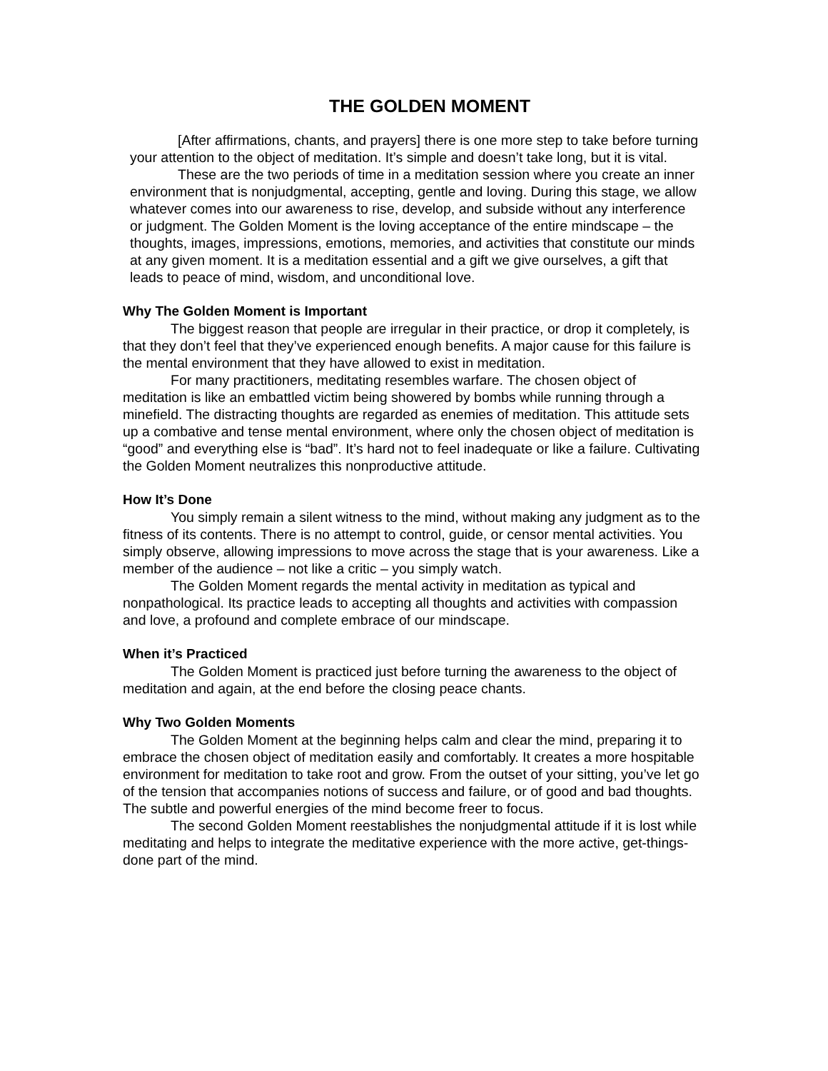THE GOLDEN MOMENT
[After affirmations, chants, and prayers] there is one more step to take before turning your attention to the object of meditation. It’s simple and doesn’t take long, but it is vital.
These are the two periods of time in a meditation session where you create an inner environment that is nonjudgmental, accepting, gentle and loving. During this stage, we allow whatever comes into our awareness to rise, develop, and subside without any interference or judgment. The Golden Moment is the loving acceptance of the entire mindscape – the thoughts, images, impressions, emotions, memories, and activities that constitute our minds at any given moment. It is a meditation essential and a gift we give ourselves, a gift that leads to peace of mind, wisdom, and unconditional love.
Why The Golden Moment is Important
The biggest reason that people are irregular in their practice, or drop it completely, is that they don’t feel that they’ve experienced enough benefits. A major cause for this failure is the mental environment that they have allowed to exist in meditation.
For many practitioners, meditating resembles warfare. The chosen object of meditation is like an embattled victim being showered by bombs while running through a minefield. The distracting thoughts are regarded as enemies of meditation. This attitude sets up a combative and tense mental environment, where only the chosen object of meditation is “good” and everything else is “bad”. It’s hard not to feel inadequate or like a failure. Cultivating the Golden Moment neutralizes this nonproductive attitude.
How It’s Done
You simply remain a silent witness to the mind, without making any judgment as to the fitness of its contents. There is no attempt to control, guide, or censor mental activities. You simply observe, allowing impressions to move across the stage that is your awareness. Like a member of the audience – not like a critic – you simply watch.
The Golden Moment regards the mental activity in meditation as typical and nonpathological. Its practice leads to accepting all thoughts and activities with compassion and love, a profound and complete embrace of our mindscape.
When it’s Practiced
The Golden Moment is practiced just before turning the awareness to the object of meditation and again, at the end before the closing peace chants.
Why Two Golden Moments
The Golden Moment at the beginning helps calm and clear the mind, preparing it to embrace the chosen object of meditation easily and comfortably. It creates a more hospitable environment for meditation to take root and grow. From the outset of your sitting, you’ve let go of the tension that accompanies notions of success and failure, or of good and bad thoughts. The subtle and powerful energies of the mind become freer to focus.
The second Golden Moment reestablishes the nonjudgmental attitude if it is lost while meditating and helps to integrate the meditative experience with the more active, get-things-done part of the mind.